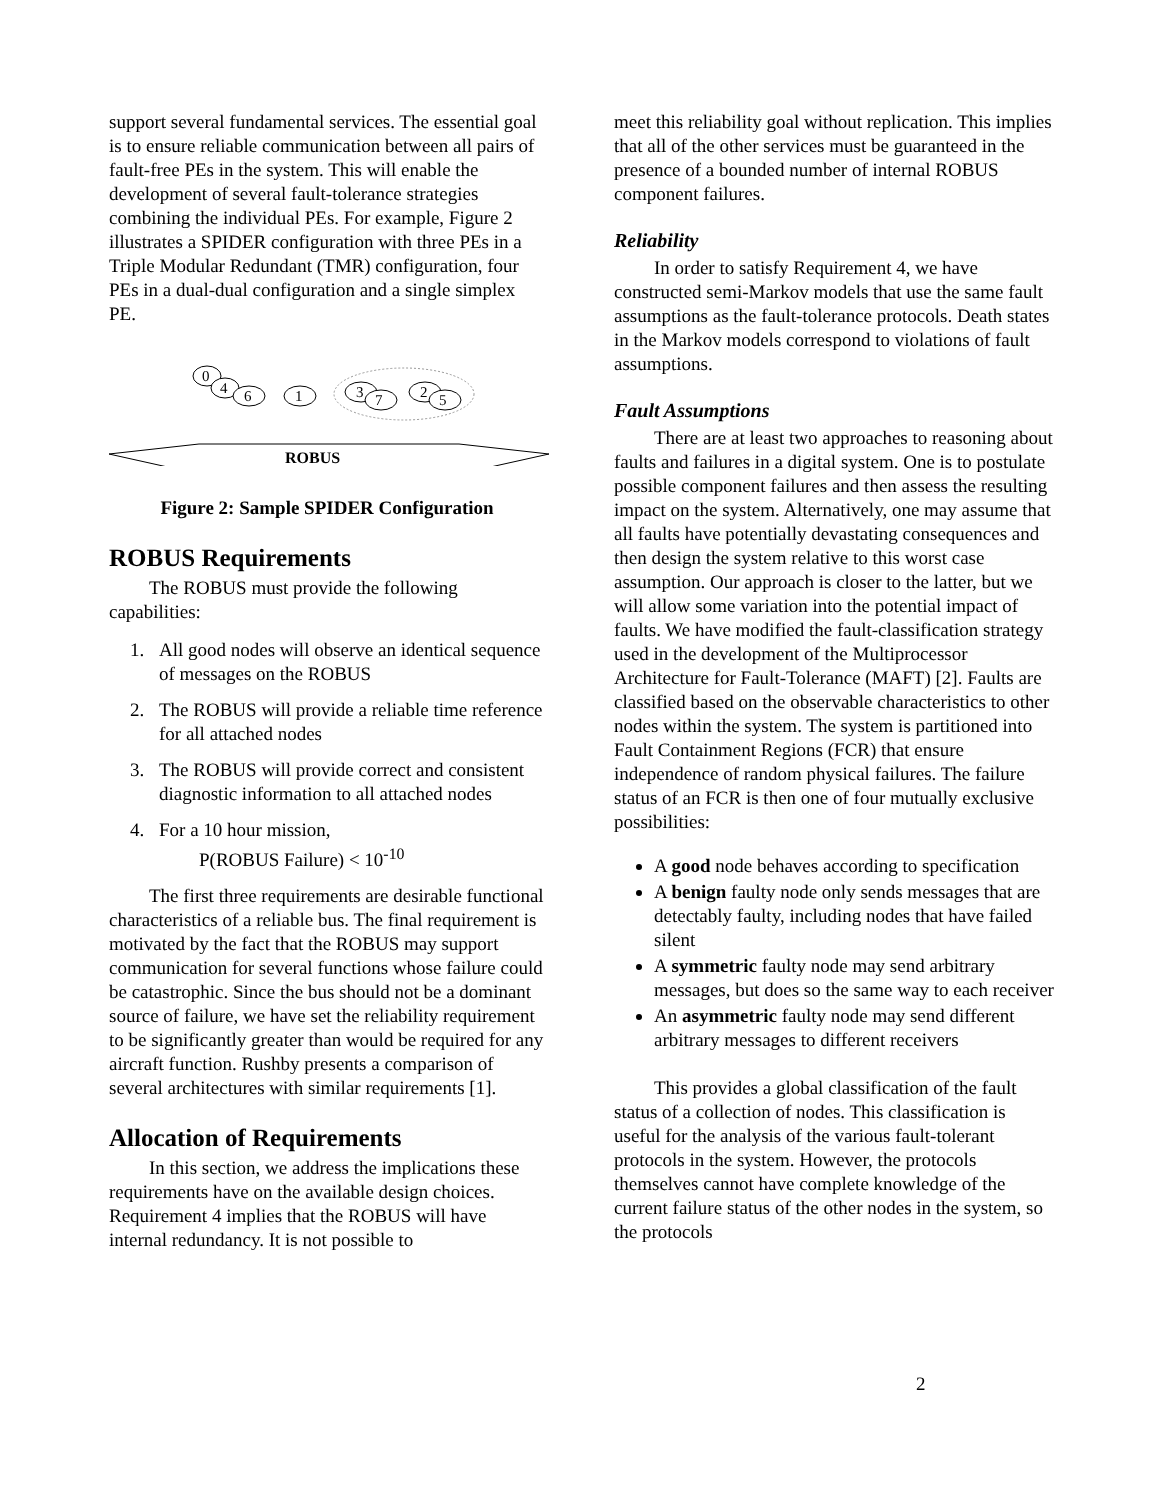support several fundamental services. The essential goal is to ensure reliable communication between all pairs of fault-free PEs in the system. This will enable the development of several fault-tolerance strategies combining the individual PEs. For example, Figure 2 illustrates a SPIDER configuration with three PEs in a Triple Modular Redundant (TMR) configuration, four PEs in a dual-dual configuration and a single simplex PE.
0
4
6
1
3
7
2
5
ROBUS
Figure 2: Sample SPIDER Configuration
ROBUS Requirements
The ROBUS must provide the following capabilities:
1. All good nodes will observe an identical sequence of messages on the ROBUS
2. The ROBUS will provide a reliable time reference for all attached nodes
3. The ROBUS will provide correct and consistent diagnostic information to all attached nodes
4. For a 10 hour mission,
P(ROBUS Failure) < 10<sup>-10</sup>
The first three requirements are desirable functional characteristics of a reliable bus. The final requirement is motivated by the fact that the ROBUS may support communication for several functions whose failure could be catastrophic. Since the bus should not be a dominant source of failure, we have set the reliability requirement to be significantly greater than would be required for any aircraft function. Rushby presents a comparison of several architectures with similar requirements [1].
Allocation of Requirements
In this section, we address the implications these requirements have on the available design choices. Requirement 4 implies that the ROBUS will have internal redundancy. It is not possible to
meet this reliability goal without replication. This implies that all of the other services must be guaranteed in the presence of a bounded number of internal ROBUS component failures.
Reliability
In order to satisfy Requirement 4, we have constructed semi-Markov models that use the same fault assumptions as the fault-tolerance protocols. Death states in the Markov models correspond to violations of fault assumptions.
Fault Assumptions
There are at least two approaches to reasoning about faults and failures in a digital system. One is to postulate possible component failures and then assess the resulting impact on the system. Alternatively, one may assume that all faults have potentially devastating consequences and then design the system relative to this worst case assumption. Our approach is closer to the latter, but we will allow some variation into the potential impact of faults. We have modified the fault-classification strategy used in the development of the Multiprocessor Architecture for Fault-Tolerance (MAFT) [2]. Faults are classified based on the observable characteristics to other nodes within the system. The system is partitioned into Fault Containment Regions (FCR) that ensure independence of random physical failures. The failure status of an FCR is then one of four mutually exclusive possibilities:
A good node behaves according to specification
A benign faulty node only sends messages that are detectably faulty, including nodes that have failed silent
A symmetric faulty node may send arbitrary messages, but does so the same way to each receiver
An asymmetric faulty node may send different arbitrary messages to different receivers
This provides a global classification of the fault status of a collection of nodes. This classification is useful for the analysis of the various fault-tolerant protocols in the system. However, the protocols themselves cannot have complete knowledge of the current failure status of the other nodes in the system, so the protocols
2